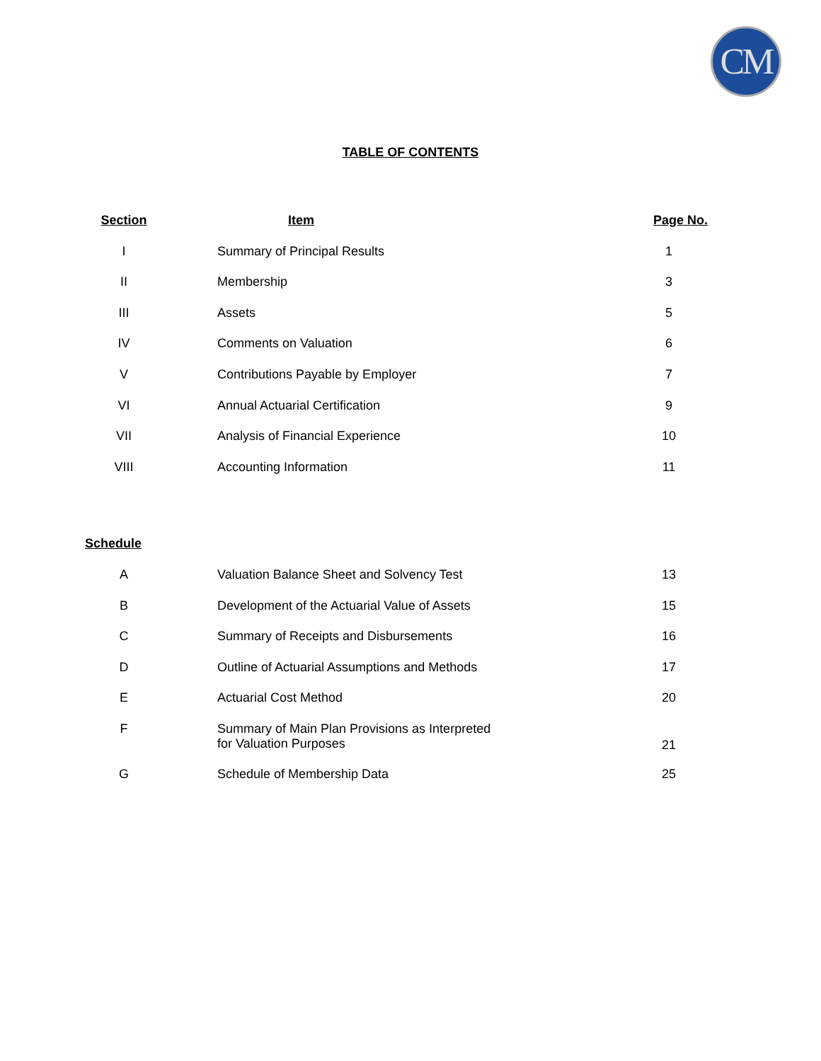CM
TABLE OF CONTENTS
| Section | Item | Page No. |
| --- | --- | --- |
| I | Summary of Principal Results | 1 |
| II | Membership | 3 |
| III | Assets | 5 |
| IV | Comments on Valuation | 6 |
| V | Contributions Payable by Employer | 7 |
| VI | Annual Actuarial Certification | 9 |
| VII | Analysis of Financial Experience | 10 |
| VIII | Accounting Information | 11 |
| Schedule | | |
| --- | --- | --- |
| A | Valuation Balance Sheet and Solvency Test | 13 |
| B | Development of the Actuarial Value of Assets | 15 |
| C | Summary of Receipts and Disbursements | 16 |
| D | Outline of Actuarial Assumptions and Methods | 17 |
| E | Actuarial Cost Method | 20 |
| F | Summary of Main Plan Provisions as Interpreted for Valuation Purposes | 21 |
| G | Schedule of Membership Data | 25 |